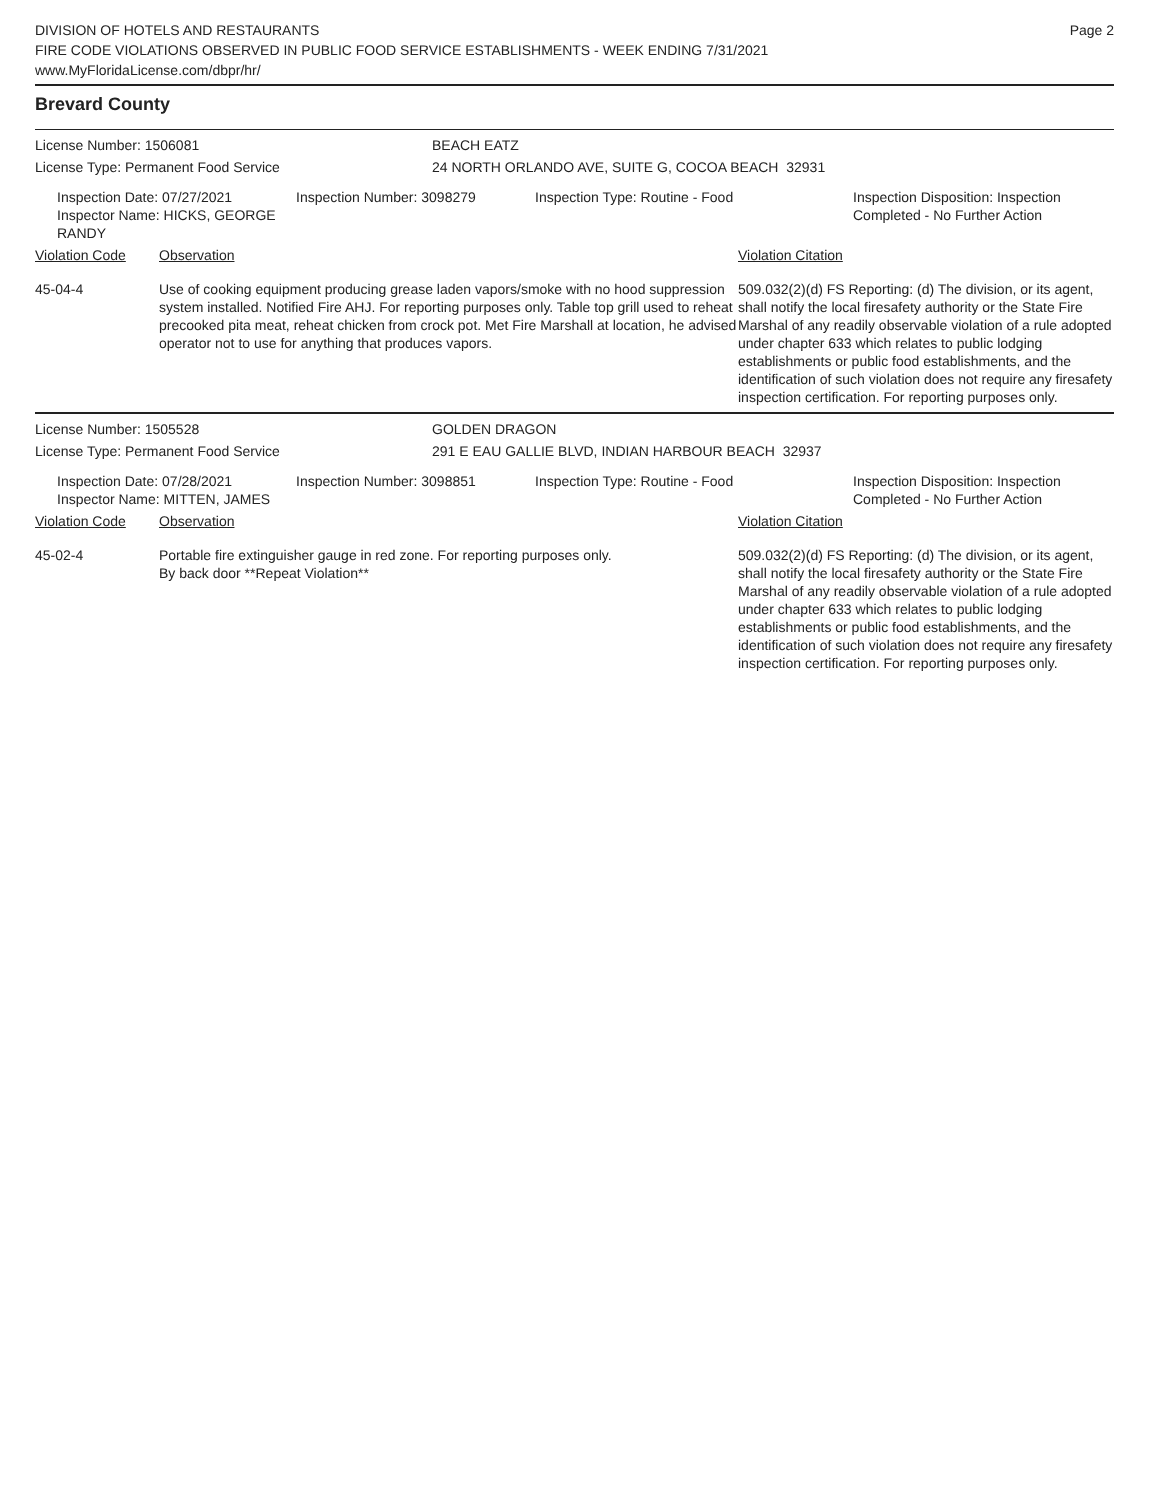DIVISION OF HOTELS AND RESTAURANTS
FIRE CODE VIOLATIONS OBSERVED IN PUBLIC FOOD SERVICE ESTABLISHMENTS - WEEK ENDING 7/31/2021
www.MyFloridaLicense.com/dbpr/hr/
Page 2
Brevard County
License Number: 1506081 BEACH EATZ
License Type: Permanent Food Service 24 NORTH ORLANDO AVE, SUITE G, COCOA BEACH 32931
Inspection Date: 07/27/2021
Inspector Name: HICKS, GEORGE RANDY
Inspection Number: 3098279 Inspection Type: Routine - Food Inspection Disposition: Inspection
Completed - No Further Action
Violation Code Observation Violation Citation
45-04-4 Use of cooking equipment producing grease laden vapors/smoke with no hood suppression system installed. Notified Fire AHJ. For reporting purposes only. Table top grill used to reheat precooked pita meat, reheat chicken from crock pot. Met Fire Marshall at location, he advised operator not to use for anything that produces vapors.
509.032(2)(d) FS Reporting: (d) The division, or its agent, shall notify the local firesafety authority or the State Fire Marshal of any readily observable violation of a rule adopted under chapter 633 which relates to public lodging establishments or public food establishments, and the identification of such violation does not require any firesafety inspection certification. For reporting purposes only.
License Number: 1505528 GOLDEN DRAGON
License Type: Permanent Food Service 291 E EAU GALLIE BLVD, INDIAN HARBOUR BEACH 32937
Inspection Date: 07/28/2021
Inspector Name: MITTEN, JAMES
Inspection Number: 3098851 Inspection Type: Routine - Food Inspection Disposition: Inspection
Completed - No Further Action
Violation Code Observation Violation Citation
45-02-4 Portable fire extinguisher gauge in red zone. For reporting purposes only.
By back door **Repeat Violation**
509.032(2)(d) FS Reporting: (d) The division, or its agent, shall notify the local firesafety authority or the State Fire Marshal of any readily observable violation of a rule adopted under chapter 633 which relates to public lodging establishments or public food establishments, and the identification of such violation does not require any firesafety inspection certification. For reporting purposes only.